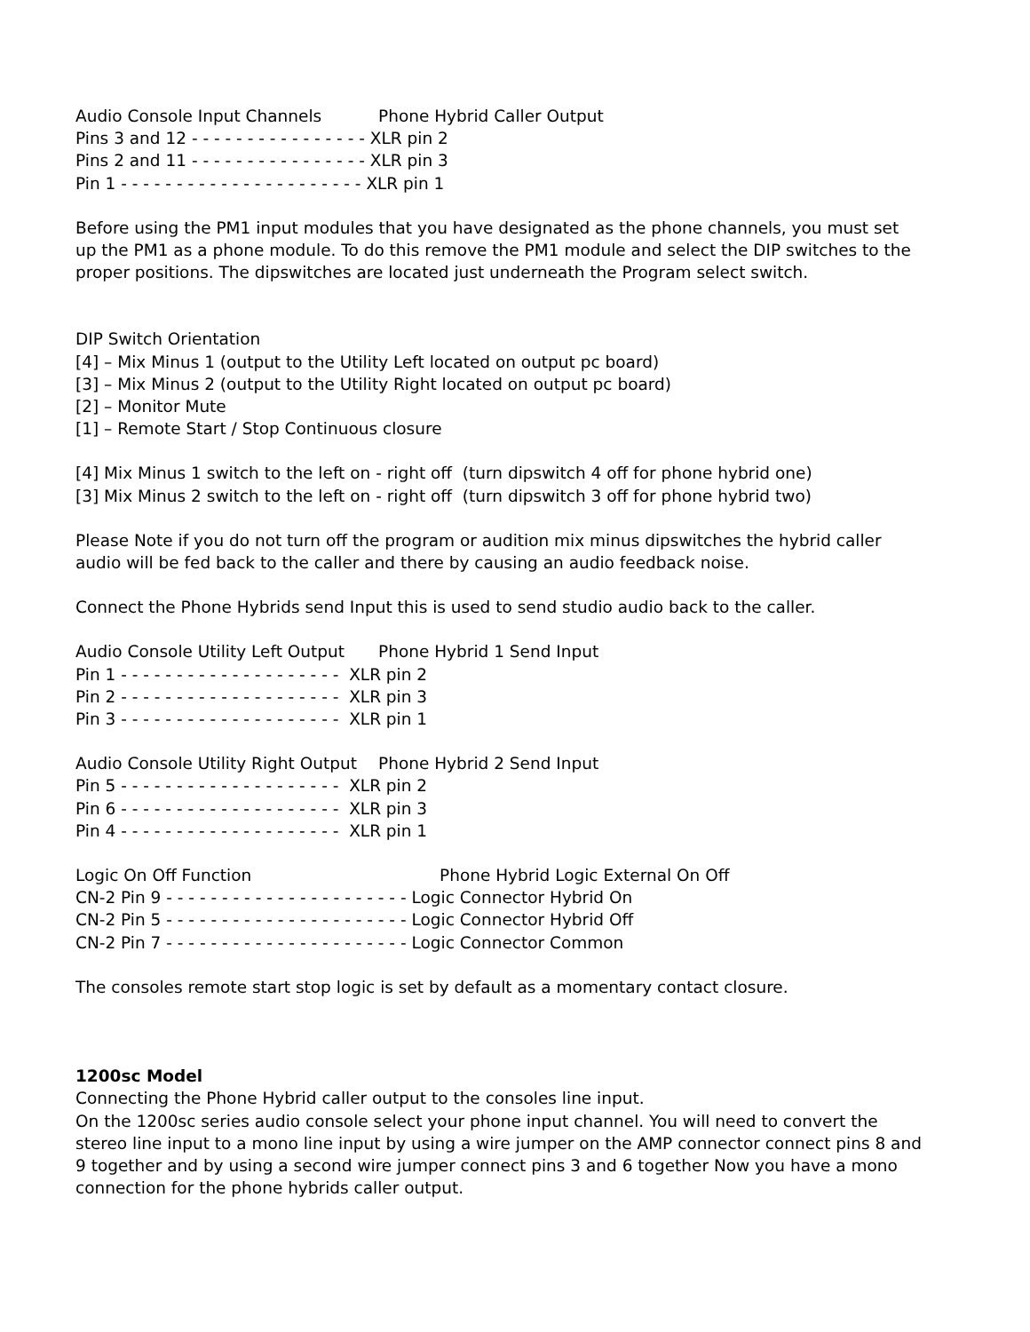Audio Console Input Channels Phone Hybrid Caller Output
Pins 3 and 12 - - - - - - - - - - - - - - - - XLR pin 2
Pins 2 and 11 - - - - - - - - - - - - - - - - XLR pin 3
Pin 1 - - - - - - - - - - - - - - - - - - - - - - XLR pin 1
Before using the PM1 input modules that you have designated as the phone channels, you must set up the PM1 as a phone module. To do this remove the PM1 module and select the DIP switches to the proper positions. The dipswitches are located just underneath the Program select switch.
DIP Switch Orientation
[4] – Mix Minus 1 (output to the Utility Left located on output pc board)
[3] – Mix Minus 2 (output to the Utility Right located on output pc board)
[2] – Monitor Mute
[1] – Remote Start / Stop Continuous closure
[4] Mix Minus 1 switch to the left on - right off (turn dipswitch 4 off for phone hybrid one)
[3] Mix Minus 2 switch to the left on - right off (turn dipswitch 3 off for phone hybrid two)
Please Note if you do not turn off the program or audition mix minus dipswitches the hybrid caller audio will be fed back to the caller and there by causing an audio feedback noise.
Connect the Phone Hybrids send Input this is used to send studio audio back to the caller.
Audio Console Utility Left Output Phone Hybrid 1 Send Input
Pin 1 - - - - - - - - - - - - - - - - - - - - XLR pin 2
Pin 2 - - - - - - - - - - - - - - - - - - - - XLR pin 3
Pin 3 - - - - - - - - - - - - - - - - - - - - XLR pin 1
Audio Console Utility Right Output Phone Hybrid 2 Send Input
Pin 5 - - - - - - - - - - - - - - - - - - - - XLR pin 2
Pin 6 - - - - - - - - - - - - - - - - - - - - XLR pin 3
Pin 4 - - - - - - - - - - - - - - - - - - - - XLR pin 1
Logic On Off Function Phone Hybrid Logic External On Off
CN-2 Pin 9 - - - - - - - - - - - - - - - - - - - - - - Logic Connector Hybrid On
CN-2 Pin 5 - - - - - - - - - - - - - - - - - - - - - - Logic Connector Hybrid Off
CN-2 Pin 7 - - - - - - - - - - - - - - - - - - - - - - Logic Connector Common
The consoles remote start stop logic is set by default as a momentary contact closure.
1200sc Model
Connecting the Phone Hybrid caller output to the consoles line input.
On the 1200sc series audio console select your phone input channel. You will need to convert the stereo line input to a mono line input by using a wire jumper on the AMP connector connect pins 8 and 9 together and by using a second wire jumper connect pins 3 and 6 together Now you have a mono connection for the phone hybrids caller output.